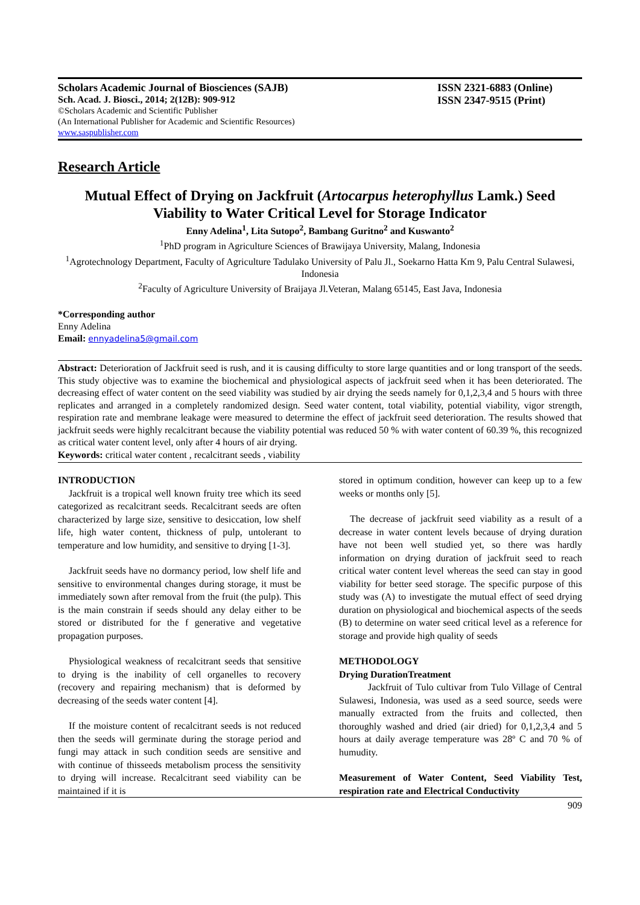Scholars Academic Journal of Biosciences (SAJB)
Sch. Acad. J. Biosci., 2014; 2(12B): 909-912
©Scholars Academic and Scientific Publisher
(An International Publisher for Academic and Scientific Resources)
www.saspublisher.com
ISSN 2321-6883 (Online)
ISSN 2347-9515 (Print)
Research Article
Mutual Effect of Drying on Jackfruit (Artocarpus heterophyllus Lamk.) Seed Viability to Water Critical Level for Storage Indicator
Enny Adelina<sup>1</sup>, Lita Sutopo<sup>2</sup>, Bambang Guritno<sup>2</sup> and Kuswanto<sup>2</sup>
<sup>1</sup> PhD program in Agriculture Sciences of Brawijaya University, Malang, Indonesia
<sup>1</sup> Agrotechnology Department, Faculty of Agriculture Tadulako University of Palu Jl., Soekarno Hatta Km 9, Palu Central Sulawesi, Indonesia
<sup>2</sup> Faculty of Agriculture University of Braijaya Jl.Veteran, Malang 65145, East Java, Indonesia
*Corresponding author
Enny Adelina
Email: ennyadelina5@gmail.com
Abstract: Deterioration of Jackfruit seed is rush, and it is causing difficulty to store large quantities and or long transport of the seeds. This study objective was to examine the biochemical and physiological aspects of jackfruit seed when it has been deteriorated. The decreasing effect of water content on the seed viability was studied by air drying the seeds namely for 0,1,2,3,4 and 5 hours with three replicates and arranged in a completely randomized design. Seed water content, total viability, potential viability, vigor strength, respiration rate and membrane leakage were measured to determine the effect of jackfruit seed deterioration. The results showed that jackfruit seeds were highly recalcitrant because the viability potential was reduced 50 % with water content of 60.39 %, this recognized as critical water content level, only after 4 hours of air drying.
Keywords: critical water content , recalcitrant seeds , viability
INTRODUCTION
Jackfruit is a tropical well known fruity tree which its seed categorized as recalcitrant seeds. Recalcitrant seeds are often characterized by large size, sensitive to desiccation, low shelf life, high water content, thickness of pulp, untolerant to temperature and low humidity, and sensitive to drying [1-3].
Jackfruit seeds have no dormancy period, low shelf life and sensitive to environmental changes during storage, it must be immediately sown after removal from the fruit (the pulp). This is the main constrain if seeds should any delay either to be stored or distributed for the f generative and vegetative propagation purposes.
Physiological weakness of recalcitrant seeds that sensitive to drying is the inability of cell organelles to recovery (recovery and repairing mechanism) that is deformed by decreasing of the seeds water content [4].
If the moisture content of recalcitrant seeds is not reduced then the seeds will germinate during the storage period and fungi may attack in such condition seeds are sensitive and with continue of thisseeds metabolism process the sensitivity to drying will increase. Recalcitrant seed viability can be maintained if it is
stored in optimum condition, however can keep up to a few weeks or months only [5].
The decrease of jackfruit seed viability as a result of a decrease in water content levels because of drying duration have not been well studied yet, so there was hardly information on drying duration of jackfruit seed to reach critical water content level whereas the seed can stay in good viability for better seed storage. The specific purpose of this study was (A) to investigate the mutual effect of seed drying duration on physiological and biochemical aspects of the seeds (B) to determine on water seed critical level as a reference for storage and provide high quality of seeds
METHODOLOGY
Drying DurationTreatment
Jackfruit of Tulo cultivar from Tulo Village of Central Sulawesi, Indonesia, was used as a seed source, seeds were manually extracted from the fruits and collected, then thoroughly washed and dried (air dried) for 0,1,2,3,4 and 5 hours at daily average temperature was 28º C and 70 % of humudity.
Measurement of Water Content, Seed Viability Test, respiration rate and Electrical Conductivity
909